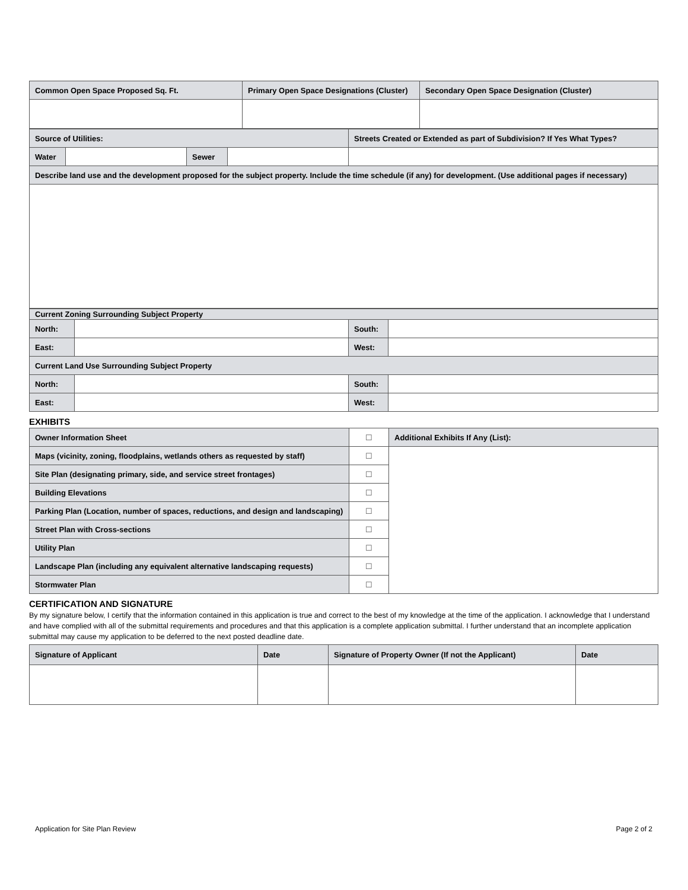| Common Open Space Proposed Sq. Ft. | Primary Open Space Designations (Cluster) | Secondary Open Space Designation (Cluster) |
| Source of Utilities: | | | | Streets Created or Extended as part of Subdivision? If Yes What Types? |
| Water | | Sewer | | |
| Describe land use and the development proposed for the subject property. Include the time schedule (if any) for development. (Use additional pages if necessary) | | | | |
| Current Zoning Surrounding Subject Property | | | |
| North: | | South: | |
| East: | | West: | |
| Current Land Use Surrounding Subject Property | | | |
| North: | | South: | |
| East: | | West: | |
EXHIBITS
| Owner Information Sheet | ☐ | Additional Exhibits If Any (List): |
| Maps (vicinity, zoning, floodplains, wetlands others as requested by staff) | ☐ | |
| Site Plan (designating primary, side, and service street frontages) | ☐ | |
| Building Elevations | ☐ | |
| Parking Plan (Location, number of spaces, reductions, and design and landscaping) | ☐ | |
| Street Plan with Cross-sections | ☐ | |
| Utility Plan | ☐ | |
| Landscape Plan (including any equivalent alternative landscaping requests) | ☐ | |
| Stormwater Plan | ☐ | |
CERTIFICATION AND SIGNATURE
By my signature below, I certify that the information contained in this application is true and correct to the best of my knowledge at the time of the application. I acknowledge that I understand and have complied with all of the submittal requirements and procedures and that this application is a complete application submittal. I further understand that an incomplete application submittal may cause my application to be deferred to the next posted deadline date.
| Signature of Applicant | Date | Signature of Property Owner (If not the Applicant) | Date |
Application for Site Plan Review Page 2 of 2